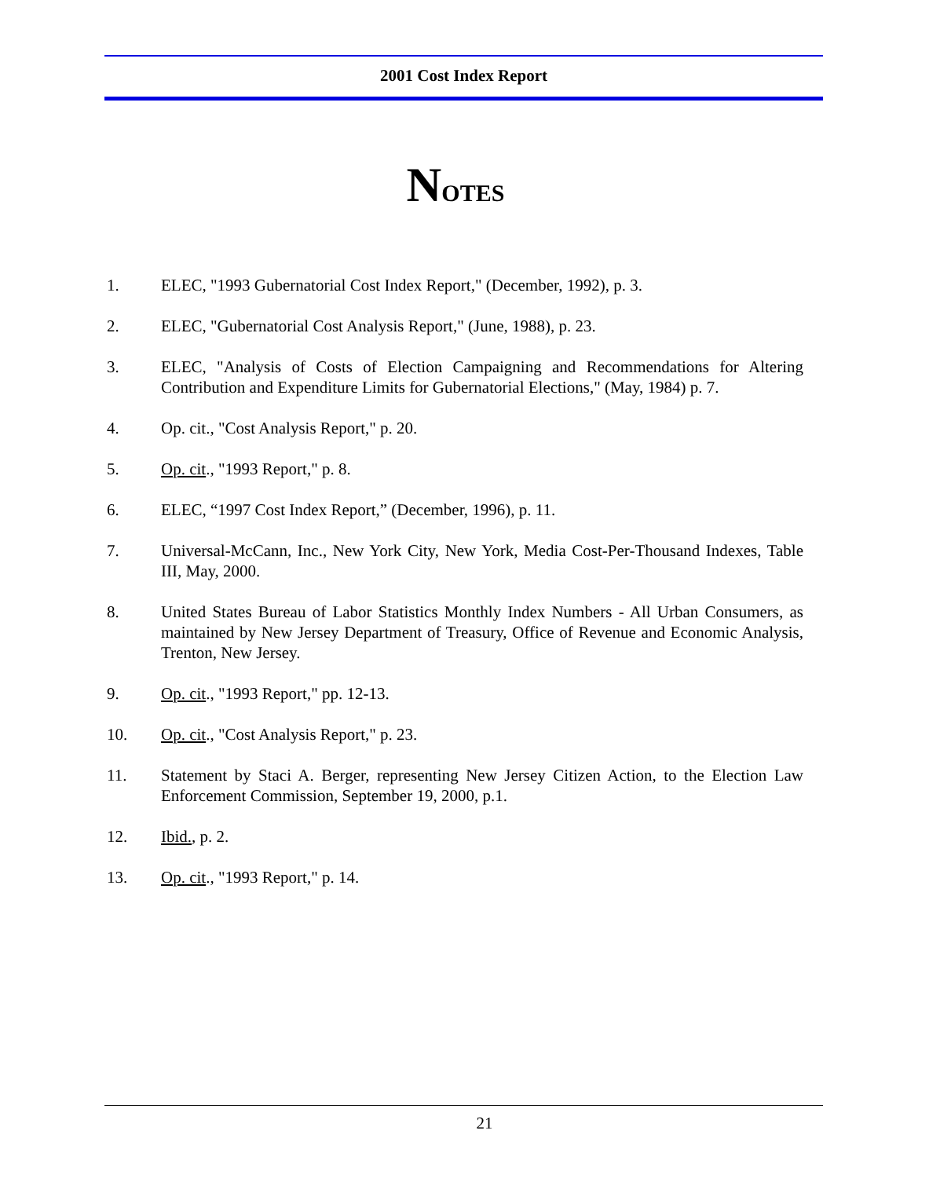2001 Cost Index Report
NOTES
1. ELEC, "1993 Gubernatorial Cost Index Report," (December, 1992), p. 3.
2. ELEC, "Gubernatorial Cost Analysis Report," (June, 1988), p. 23.
3. ELEC, "Analysis of Costs of Election Campaigning and Recommendations for Altering Contribution and Expenditure Limits for Gubernatorial Elections," (May, 1984) p. 7.
4. Op. cit., "Cost Analysis Report," p. 20.
5. Op. cit., "1993 Report," p. 8.
6. ELEC, “1997 Cost Index Report,” (December, 1996), p. 11.
7. Universal-McCann, Inc., New York City, New York, Media Cost-Per-Thousand Indexes, Table III, May, 2000.
8. United States Bureau of Labor Statistics Monthly Index Numbers - All Urban Consumers, as maintained by New Jersey Department of Treasury, Office of Revenue and Economic Analysis, Trenton, New Jersey.
9. Op. cit., "1993 Report," pp. 12-13.
10. Op. cit., "Cost Analysis Report," p. 23.
11. Statement by Staci A. Berger, representing New Jersey Citizen Action, to the Election Law Enforcement Commission, September 19, 2000, p.1.
12. Ibid., p. 2.
13. Op. cit., "1993 Report," p. 14.
21